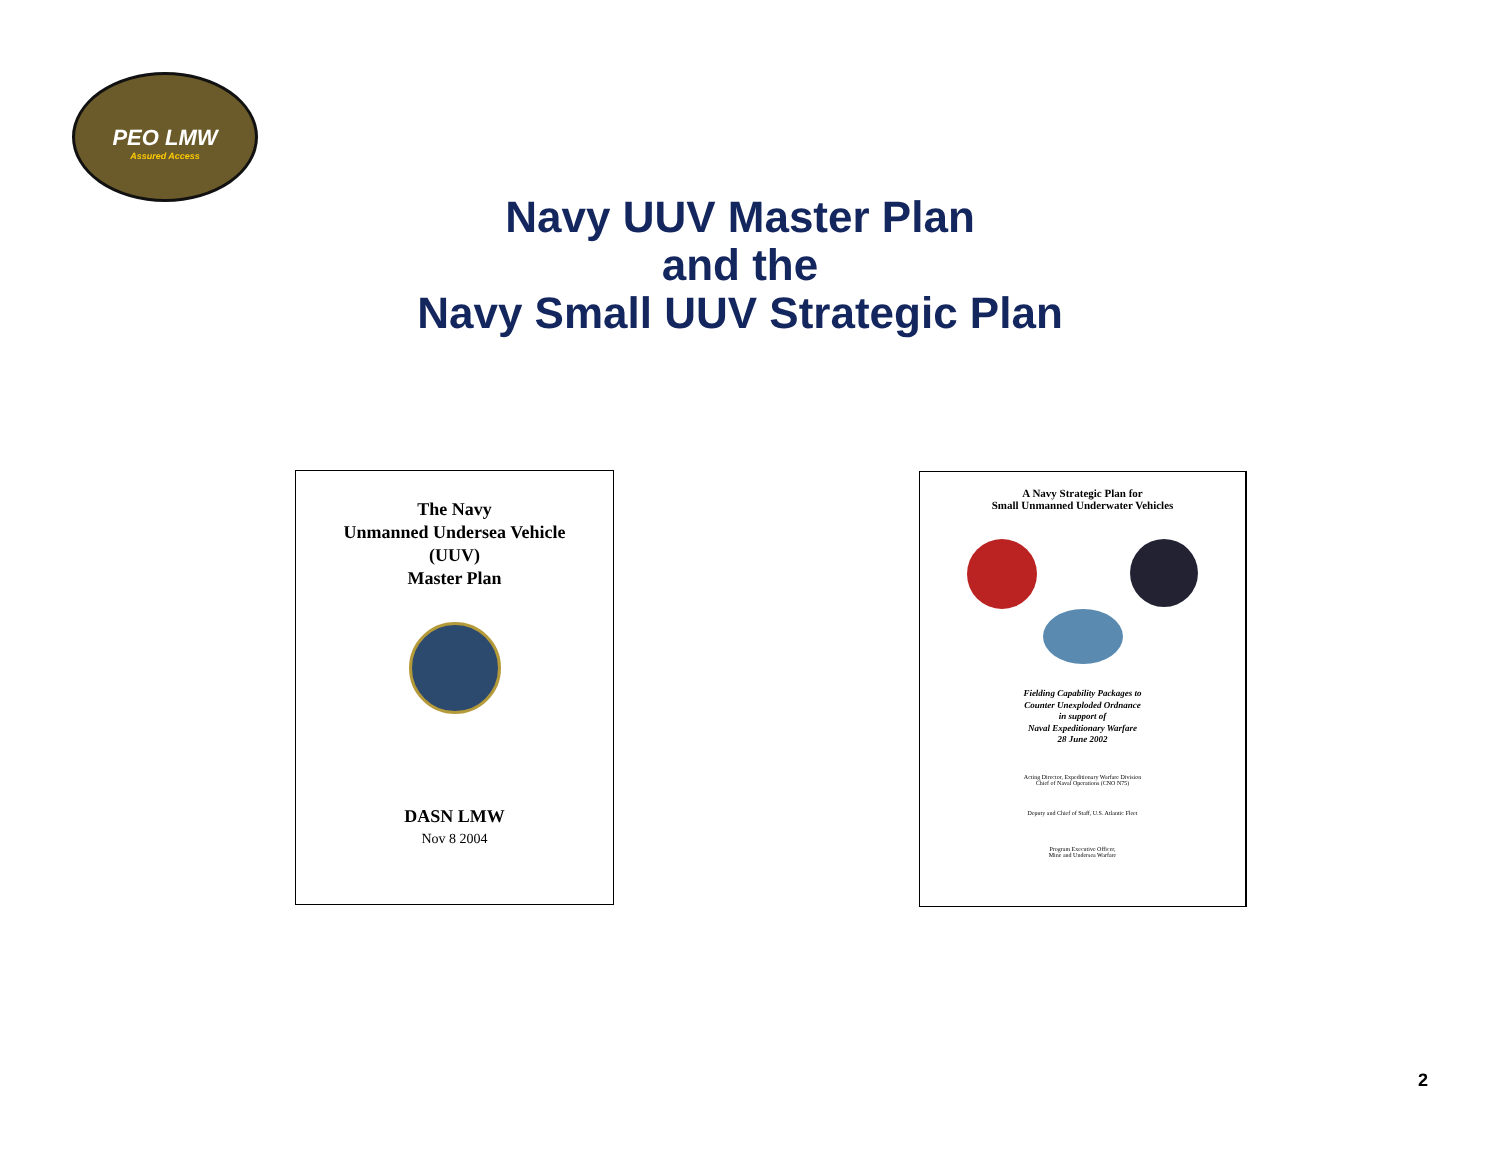PEO LMW
Assured Access
Navy UUV Master Plan
and the
Navy Small UUV Strategic Plan
The Navy
Unmanned Undersea Vehicle
(UUV)
Master Plan
DASN LMW
Nov 8 2004
A Navy Strategic Plan for
Small Unmanned Underwater Vehicles
Fielding Capability Packages to
Counter Unexploded Ordnance
in support of
Naval Expeditionary Warfare
28 June 2002
Acting Director, Expeditionary Warfare Division
Chief of Naval Operations (CNO N75)
Deputy and Chief of Staff, U.S. Atlantic Fleet
Program Executive Officer,
Mine and Undersea Warfare
2